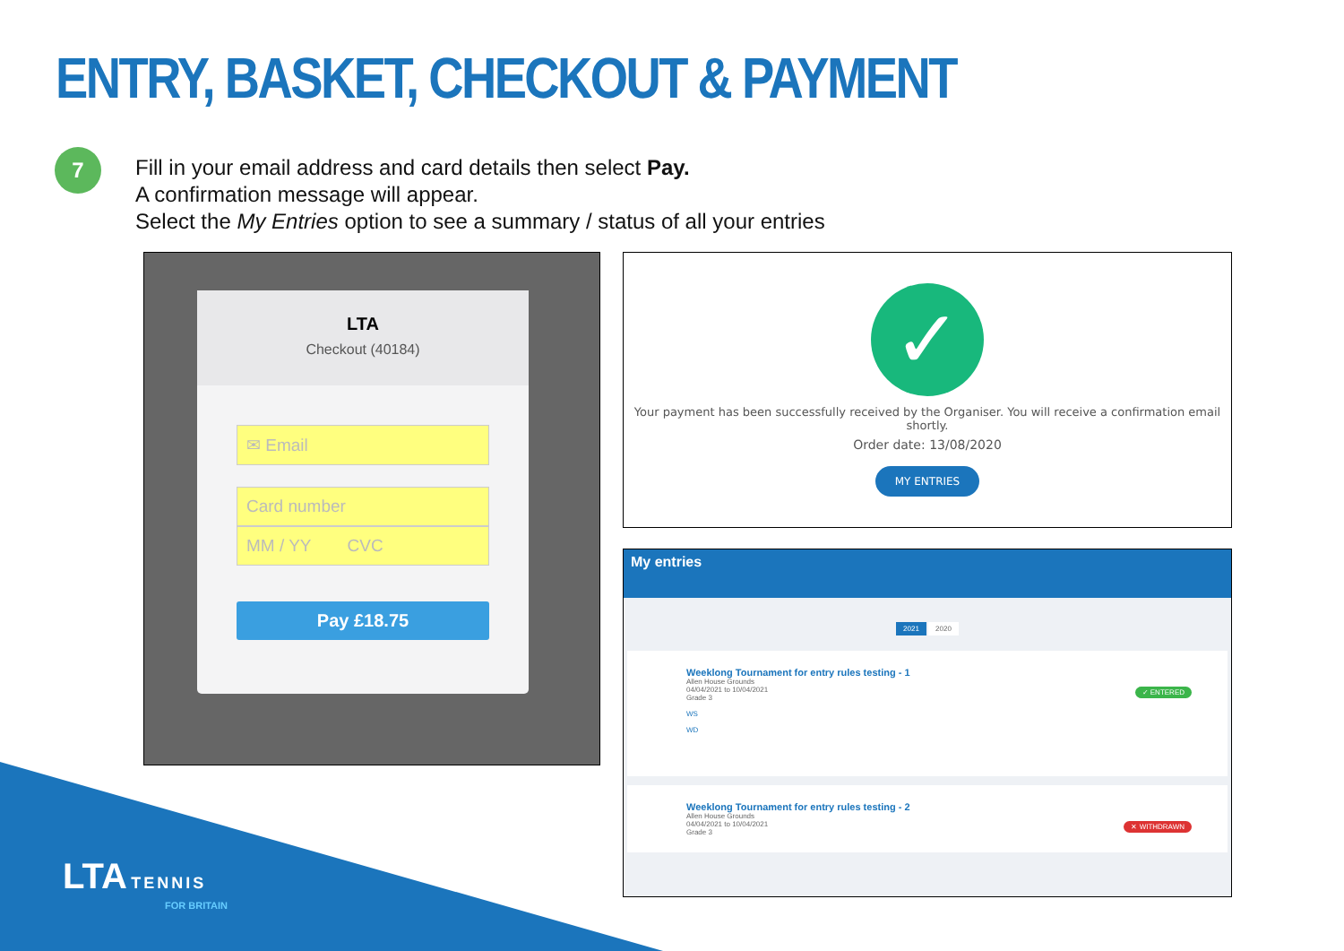ENTRY, BASKET, CHECKOUT & PAYMENT
7
Fill in your email address and card details then select Pay.
A confirmation message will appear.
Select the My Entries option to see a summary / status of all your entries
LTA
Checkout (40184)
✉ Email
Card number
MM / YY CVC
Pay £18.75
✓
Your payment has been successfully received by the Organiser. You will receive a confirmation email shortly.
Order date: 13/08/2020
MY ENTRIES
My entries
2021 2020
Weeklong Tournament for entry rules testing - 1
Allen House Grounds
04/04/2021 to 10/04/2021
Grade 3
WS
WD
✓ ENTERED
Weeklong Tournament for entry rules testing - 2
Allen House Grounds
04/04/2021 to 10/04/2021
Grade 3
✕ WITHDRAWN
LTA TENNIS
FOR BRITAIN